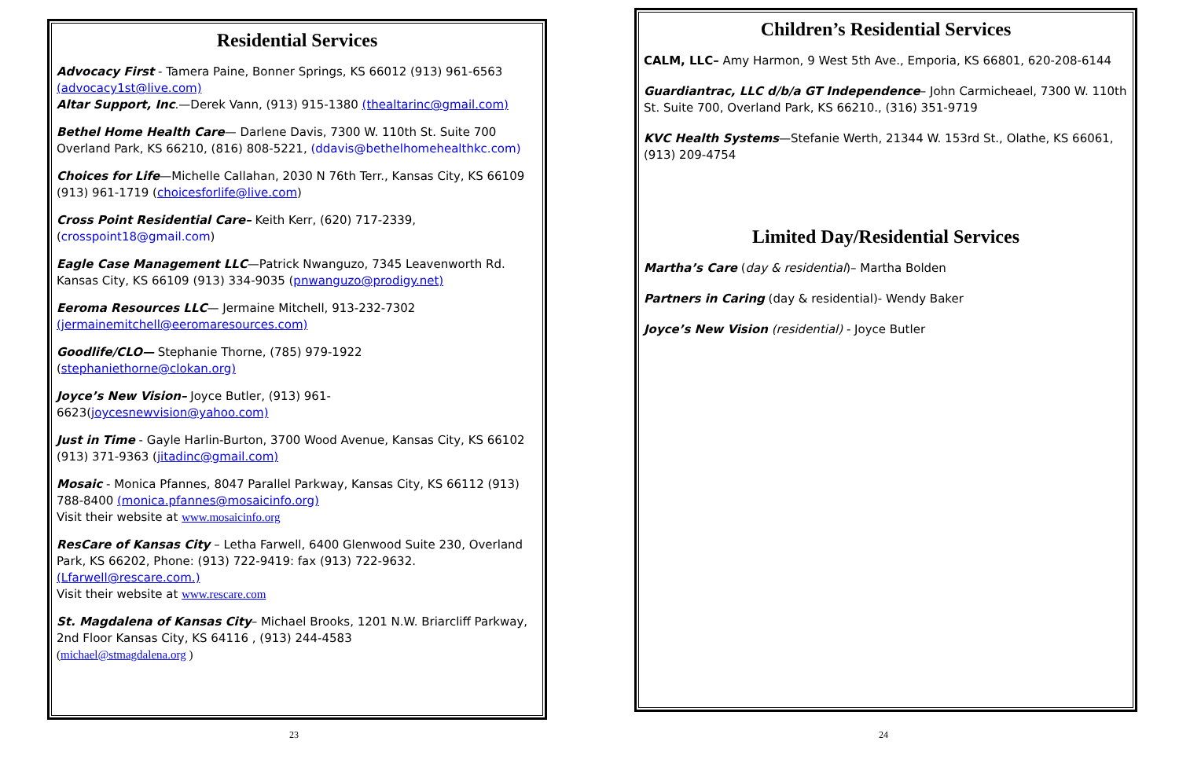Residential Services
Advocacy First - Tamera Paine, Bonner Springs, KS 66012 (913) 961-6563 (advocacy1st@live.com)
Altar Support, Inc.—Derek Vann, (913) 915-1380 (thealtarinc@gmail.com)
Bethel Home Health Care— Darlene Davis, 7300 W. 110th St. Suite 700 Overland Park, KS 66210, (816) 808-5221, (ddavis@bethelhomehealthkc.com)
Choices for Life—Michelle Callahan, 2030 N 76th Terr., Kansas City, KS 66109 (913) 961-1719 (choicesforlife@live.com)
Cross Point Residential Care– Keith Kerr, (620) 717-2339, (crosspoint18@gmail.com)
Eagle Case Management LLC—Patrick Nwanguzo, 7345 Leavenworth Rd. Kansas City, KS 66109 (913) 334-9035 (pnwanguzo@prodigy.net)
Eeroma Resources LLC— Jermaine Mitchell, 913-232-7302
(jermainemitchell@eeromaresources.com)
Goodlife/CLO— Stephanie Thorne, (785) 979-1922 (stephaniethorne@clokan.org)
Joyce’s New Vision– Joyce Butler, (913) 961-6623(joycesnewvision@yahoo.com)
Just in Time - Gayle Harlin-Burton, 3700 Wood Avenue, Kansas City, KS 66102 (913) 371-9363 (jitadinc@gmail.com)
Mosaic - Monica Pfannes, 8047 Parallel Parkway, Kansas City, KS 66112 (913) 788-8400 (monica.pfannes@mosaicinfo.org)
Visit their website at www.mosaicinfo.org
ResCare of Kansas City – Letha Farwell, 6400 Glenwood Suite 230, Overland Park, KS 66202, Phone: (913) 722-9419: fax (913) 722-9632. (Lfarwell@rescare.com.)
Visit their website at www.rescare.com
St. Magdalena of Kansas City– Michael Brooks, 1201 N.W. Briarcliff Parkway, 2nd Floor Kansas City, KS 64116 , (913) 244-4583
(michael@stmagdalena.org )
Children’s Residential Services
CALM, LLC– Amy Harmon, 9 West 5th Ave., Emporia, KS 66801, 620-208-6144
Guardiantrac, LLC d/b/a GT Independence– John Carmicheael, 7300 W. 110th St. Suite 700, Overland Park, KS 66210., (316) 351-9719
KVC Health Systems—Stefanie Werth, 21344 W. 153rd St., Olathe, KS 66061, (913) 209-4754
Limited Day/Residential Services
Martha’s Care (day & residential)– Martha Bolden
Partners in Caring (day & residential)- Wendy Baker
Joyce’s New Vision (residential) - Joyce Butler
23 24